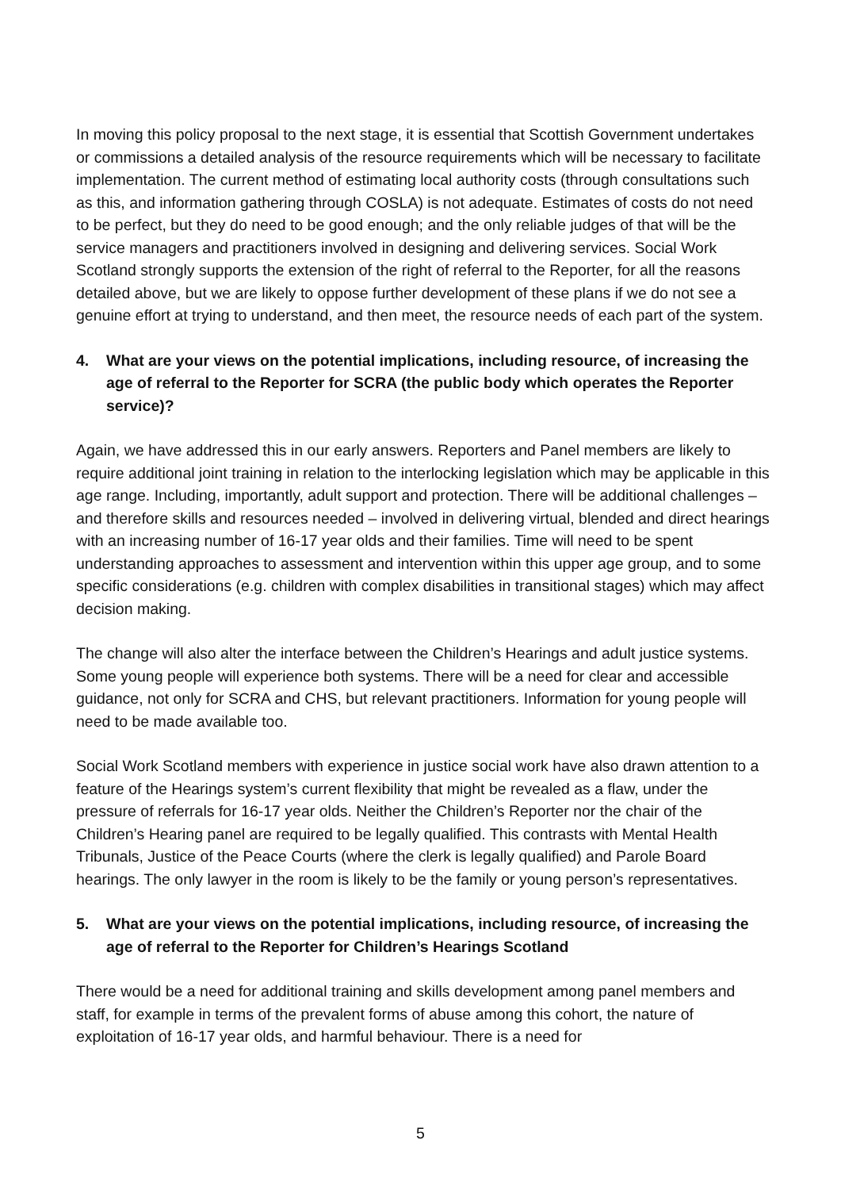In moving this policy proposal to the next stage, it is essential that Scottish Government undertakes or commissions a detailed analysis of the resource requirements which will be necessary to facilitate implementation. The current method of estimating local authority costs (through consultations such as this, and information gathering through COSLA) is not adequate. Estimates of costs do not need to be perfect, but they do need to be good enough; and the only reliable judges of that will be the service managers and practitioners involved in designing and delivering services. Social Work Scotland strongly supports the extension of the right of referral to the Reporter, for all the reasons detailed above, but we are likely to oppose further development of these plans if we do not see a genuine effort at trying to understand, and then meet, the resource needs of each part of the system.
4. What are your views on the potential implications, including resource, of increasing the age of referral to the Reporter for SCRA (the public body which operates the Reporter service)?
Again, we have addressed this in our early answers. Reporters and Panel members are likely to require additional joint training in relation to the interlocking legislation which may be applicable in this age range. Including, importantly, adult support and protection. There will be additional challenges – and therefore skills and resources needed – involved in delivering virtual, blended and direct hearings with an increasing number of 16-17 year olds and their families. Time will need to be spent understanding approaches to assessment and intervention within this upper age group, and to some specific considerations (e.g. children with complex disabilities in transitional stages) which may affect decision making.
The change will also alter the interface between the Children’s Hearings and adult justice systems. Some young people will experience both systems. There will be a need for clear and accessible guidance, not only for SCRA and CHS, but relevant practitioners. Information for young people will need to be made available too.
Social Work Scotland members with experience in justice social work have also drawn attention to a feature of the Hearings system’s current flexibility that might be revealed as a flaw, under the pressure of referrals for 16-17 year olds. Neither the Children’s Reporter nor the chair of the Children’s Hearing panel are required to be legally qualified. This contrasts with Mental Health Tribunals, Justice of the Peace Courts (where the clerk is legally qualified) and Parole Board hearings. The only lawyer in the room is likely to be the family or young person’s representatives.
5. What are your views on the potential implications, including resource, of increasing the age of referral to the Reporter for Children’s Hearings Scotland
There would be a need for additional training and skills development among panel members and staff, for example in terms of the prevalent forms of abuse among this cohort, the nature of exploitation of 16-17 year olds, and harmful behaviour. There is a need for
5